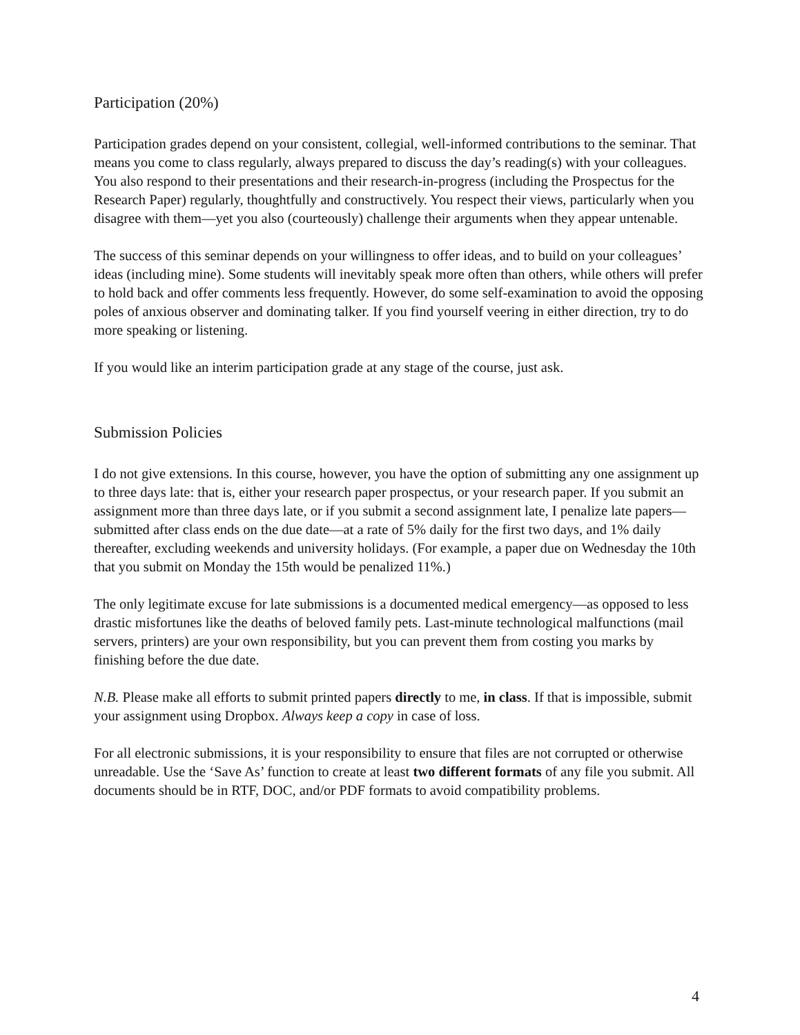Participation (20%)
Participation grades depend on your consistent, collegial, well-informed contributions to the seminar. That means you come to class regularly, always prepared to discuss the day’s reading(s) with your colleagues. You also respond to their presentations and their research-in-progress (including the Prospectus for the Research Paper) regularly, thoughtfully and constructively. You respect their views, particularly when you disagree with them—yet you also (courteously) challenge their arguments when they appear untenable.
The success of this seminar depends on your willingness to offer ideas, and to build on your colleagues’ ideas (including mine). Some students will inevitably speak more often than others, while others will prefer to hold back and offer comments less frequently. However, do some self-examination to avoid the opposing poles of anxious observer and dominating talker. If you find yourself veering in either direction, try to do more speaking or listening.
If you would like an interim participation grade at any stage of the course, just ask.
Submission Policies
I do not give extensions. In this course, however, you have the option of submitting any one assignment up to three days late: that is, either your research paper prospectus, or your research paper. If you submit an assignment more than three days late, or if you submit a second assignment late, I penalize late papers—submitted after class ends on the due date—at a rate of 5% daily for the first two days, and 1% daily thereafter, excluding weekends and university holidays. (For example, a paper due on Wednesday the 10th that you submit on Monday the 15th would be penalized 11%.)
The only legitimate excuse for late submissions is a documented medical emergency—as opposed to less drastic misfortunes like the deaths of beloved family pets. Last-minute technological malfunctions (mail servers, printers) are your own responsibility, but you can prevent them from costing you marks by finishing before the due date.
N.B. Please make all efforts to submit printed papers directly to me, in class. If that is impossible, submit your assignment using Dropbox. Always keep a copy in case of loss.
For all electronic submissions, it is your responsibility to ensure that files are not corrupted or otherwise unreadable. Use the ‘Save As’ function to create at least two different formats of any file you submit. All documents should be in RTF, DOC, and/or PDF formats to avoid compatibility problems.
4